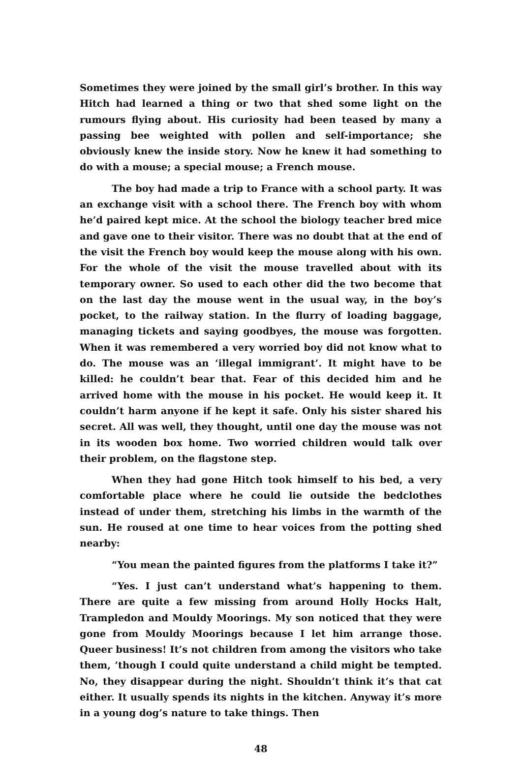Sometimes they were joined by the small girl’s brother. In this way Hitch had learned a thing or two that shed some light on the rumours flying about. His curiosity had been teased by many a passing bee weighted with pollen and self-importance; she obviously knew the inside story. Now he knew it had something to do with a mouse; a special mouse; a French mouse.
The boy had made a trip to France with a school party. It was an exchange visit with a school there. The French boy with whom he’d paired kept mice. At the school the biology teacher bred mice and gave one to their visitor. There was no doubt that at the end of the visit the French boy would keep the mouse along with his own. For the whole of the visit the mouse travelled about with its temporary owner. So used to each other did the two become that on the last day the mouse went in the usual way, in the boy’s pocket, to the railway station. In the flurry of loading baggage, managing tickets and saying goodbyes, the mouse was forgotten. When it was remembered a very worried boy did not know what to do. The mouse was an ‘illegal immigrant’. It might have to be killed: he couldn’t bear that. Fear of this decided him and he arrived home with the mouse in his pocket. He would keep it. It couldn’t harm anyone if he kept it safe. Only his sister shared his secret. All was well, they thought, until one day the mouse was not in its wooden box home. Two worried children would talk over their problem, on the flagstone step.
When they had gone Hitch took himself to his bed, a very comfortable place where he could lie outside the bedclothes instead of under them, stretching his limbs in the warmth of the sun. He roused at one time to hear voices from the potting shed nearby:
“You mean the painted figures from the platforms I take it?”
“Yes. I just can’t understand what’s happening to them. There are quite a few missing from around Holly Hocks Halt, Trampledon and Mouldy Moorings. My son noticed that they were gone from Mouldy Moorings because I let him arrange those. Queer business! It’s not children from among the visitors who take them, ’though I could quite understand a child might be tempted. No, they disappear during the night. Shouldn’t think it’s that cat either. It usually spends its nights in the kitchen. Anyway it’s more in a young dog’s nature to take things. Then
48